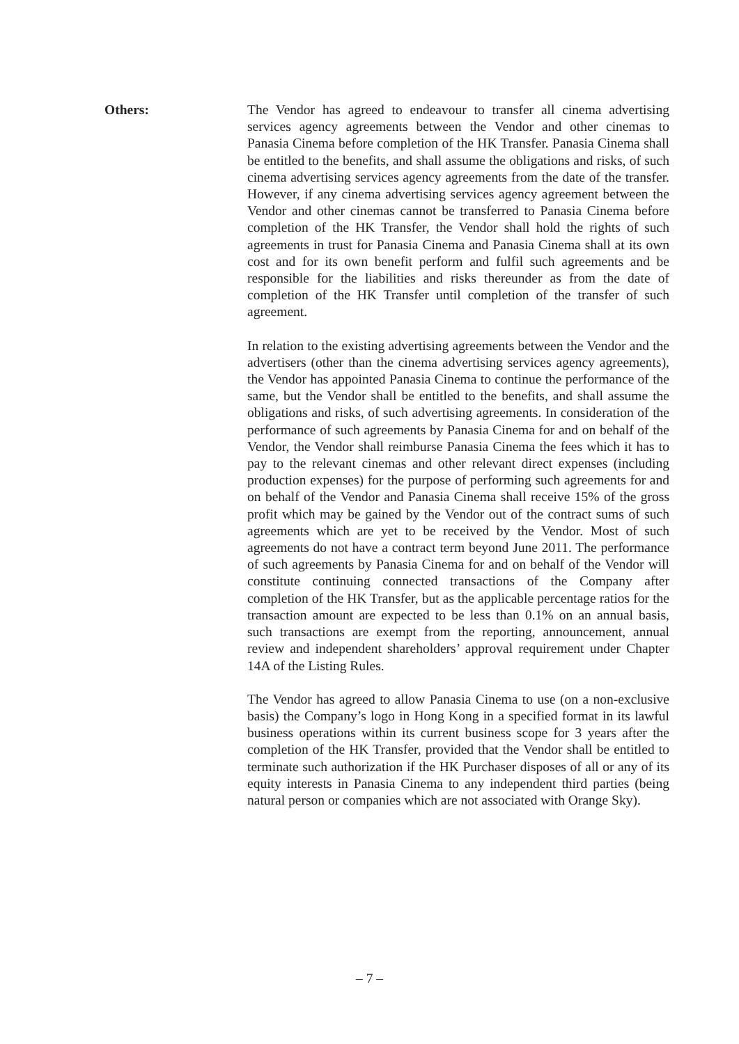Others: The Vendor has agreed to endeavour to transfer all cinema advertising services agency agreements between the Vendor and other cinemas to Panasia Cinema before completion of the HK Transfer. Panasia Cinema shall be entitled to the benefits, and shall assume the obligations and risks, of such cinema advertising services agency agreements from the date of the transfer. However, if any cinema advertising services agency agreement between the Vendor and other cinemas cannot be transferred to Panasia Cinema before completion of the HK Transfer, the Vendor shall hold the rights of such agreements in trust for Panasia Cinema and Panasia Cinema shall at its own cost and for its own benefit perform and fulfil such agreements and be responsible for the liabilities and risks thereunder as from the date of completion of the HK Transfer until completion of the transfer of such agreement.
In relation to the existing advertising agreements between the Vendor and the advertisers (other than the cinema advertising services agency agreements), the Vendor has appointed Panasia Cinema to continue the performance of the same, but the Vendor shall be entitled to the benefits, and shall assume the obligations and risks, of such advertising agreements. In consideration of the performance of such agreements by Panasia Cinema for and on behalf of the Vendor, the Vendor shall reimburse Panasia Cinema the fees which it has to pay to the relevant cinemas and other relevant direct expenses (including production expenses) for the purpose of performing such agreements for and on behalf of the Vendor and Panasia Cinema shall receive 15% of the gross profit which may be gained by the Vendor out of the contract sums of such agreements which are yet to be received by the Vendor. Most of such agreements do not have a contract term beyond June 2011. The performance of such agreements by Panasia Cinema for and on behalf of the Vendor will constitute continuing connected transactions of the Company after completion of the HK Transfer, but as the applicable percentage ratios for the transaction amount are expected to be less than 0.1% on an annual basis, such transactions are exempt from the reporting, announcement, annual review and independent shareholders’ approval requirement under Chapter 14A of the Listing Rules.
The Vendor has agreed to allow Panasia Cinema to use (on a non-exclusive basis) the Company’s logo in Hong Kong in a specified format in its lawful business operations within its current business scope for 3 years after the completion of the HK Transfer, provided that the Vendor shall be entitled to terminate such authorization if the HK Purchaser disposes of all or any of its equity interests in Panasia Cinema to any independent third parties (being natural person or companies which are not associated with Orange Sky).
– 7 –